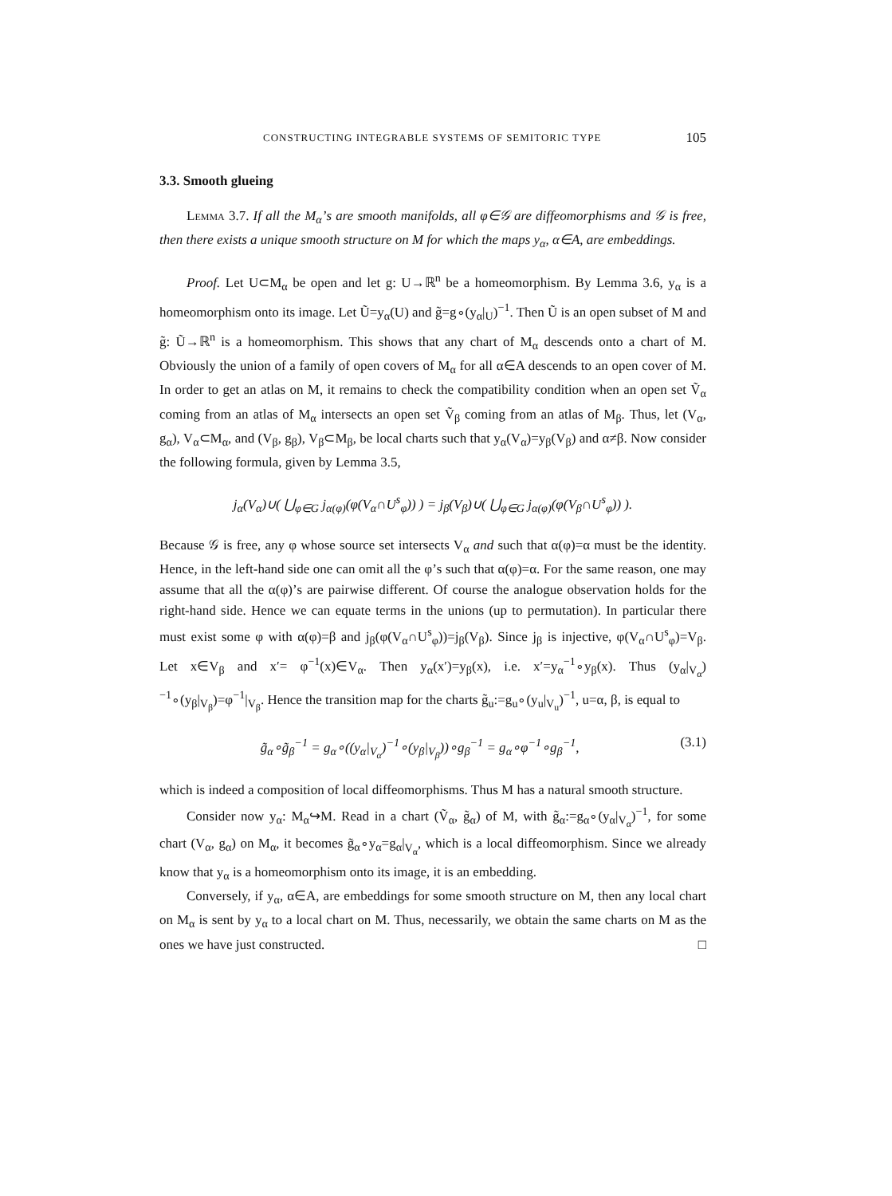CONSTRUCTING INTEGRABLE SYSTEMS OF SEMITORIC TYPE 105
3.3. Smooth glueing
Lemma 3.7. If all the M<sub>α</sub>’s are smooth manifolds, all φ∈𝒢 are diffeomorphisms and 𝒢 is free, then there exists a unique smooth structure on M for which the maps y<sub>α</sub>, α∈A, are embeddings.
Proof. Let U⊂M<sub>α</sub> be open and let g: U→ℝ<sup>n</sup> be a homeomorphism. By Lemma 3.6, y<sub>α</sub> is a homeomorphism onto its image. Let Ũ=y<sub>α</sub>(U) and g̃=g∘(y<sub>α</sub>|<sub>U</sub>)<sup>−1</sup>. Then Ũ is an open subset of M and g̃: Ũ→ℝ<sup>n</sup> is a homeomorphism. This shows that any chart of M<sub>α</sub> descends onto a chart of M. Obviously the union of a family of open covers of M<sub>α</sub> for all α∈A descends to an open cover of M. In order to get an atlas on M, it remains to check the compatibility condition when an open set Ṽ<sub>α</sub> coming from an atlas of M<sub>α</sub> intersects an open set Ṽ<sub>β</sub> coming from an atlas of M<sub>β</sub>. Thus, let (V<sub>α</sub>, g<sub>α</sub>), V<sub>α</sub>⊂M<sub>α</sub>, and (V<sub>β</sub>, g<sub>β</sub>), V<sub>β</sub>⊂M<sub>β</sub>, be local charts such that y<sub>α</sub>(V<sub>α</sub>)=y<sub>β</sub>(V<sub>β</sub>) and α≠β. Now consider the following formula, given by Lemma 3.5,
j<sub>α</sub>(V<sub>α</sub>)∪( ⋃<sub>φ∈G</sub> j<sub>α(φ)</sub>(φ(V<sub>α</sub>∩U<sup>s</sup><sub>φ</sub>)) ) = j<sub>β</sub>(V<sub>β</sub>)∪( ⋃<sub>φ∈G</sub> j<sub>α(φ)</sub>(φ(V<sub>β</sub>∩U<sup>s</sup><sub>φ</sub>)) ).
Because 𝒢 is free, any φ whose source set intersects V<sub>α</sub> and such that α(φ)=α must be the identity. Hence, in the left-hand side one can omit all the φ’s such that α(φ)=α. For the same reason, one may assume that all the α(φ)’s are pairwise different. Of course the analogue observation holds for the right-hand side. Hence we can equate terms in the unions (up to permutation). In particular there must exist some φ with α(φ)=β and j<sub>β</sub>(φ(V<sub>α</sub>∩U<sup>s</sup><sub>φ</sub>))=j<sub>β</sub>(V<sub>β</sub>). Since j<sub>β</sub> is injective, φ(V<sub>α</sub>∩U<sup>s</sup><sub>φ</sub>)=V<sub>β</sub>. Let x∈V<sub>β</sub> and x′= φ<sup>−1</sup>(x)∈V<sub>α</sub>. Then y<sub>α</sub>(x′)=y<sub>β</sub>(x), i.e. x′=y<sub>α</sub><sup>−1</sup>∘y<sub>β</sub>(x). Thus (y<sub>α</sub>|<sub>V<sub>α</sub></sub>)<sup>−1</sup>∘(y<sub>β</sub>|<sub>V<sub>β</sub></sub>)=φ<sup>−1</sup>|<sub>V<sub>β</sub></sub>. Hence the transition map for the charts g̃<sub>u</sub>:=g<sub>u</sub>∘(y<sub>u</sub>|<sub>V<sub>u</sub></sub>)<sup>−1</sup>, u=α, β, is equal to
g̃<sub>α</sub>∘g̃<sub>β</sub><sup>−1</sup> = g<sub>α</sub>∘((y<sub>α</sub>|<sub>V<sub>α</sub></sub>)<sup>−1</sup>∘(y<sub>β</sub>|<sub>V<sub>β</sub></sub>))∘g<sub>β</sub><sup>−1</sup> = g<sub>α</sub>∘φ<sup>−1</sup>∘g<sub>β</sub><sup>−1</sup>, (3.1)
which is indeed a composition of local diffeomorphisms. Thus M has a natural smooth structure.
Consider now y<sub>α</sub>: M<sub>α</sub>↪M. Read in a chart (Ṽ<sub>α</sub>, g̃<sub>α</sub>) of M, with g̃<sub>α</sub>:=g<sub>α</sub>∘(y<sub>α</sub>|<sub>V<sub>α</sub></sub>)<sup>−1</sup>, for some chart (V<sub>α</sub>, g<sub>α</sub>) on M<sub>α</sub>, it becomes g̃<sub>α</sub>∘y<sub>α</sub>=g<sub>α</sub>|<sub>V<sub>α</sub></sub>, which is a local diffeomorphism. Since we already know that y<sub>α</sub> is a homeomorphism onto its image, it is an embedding.
Conversely, if y<sub>α</sub>, α∈A, are embeddings for some smooth structure on M, then any local chart on M<sub>α</sub> is sent by y<sub>α</sub> to a local chart on M. Thus, necessarily, we obtain the same charts on M as the ones we have just constructed. □